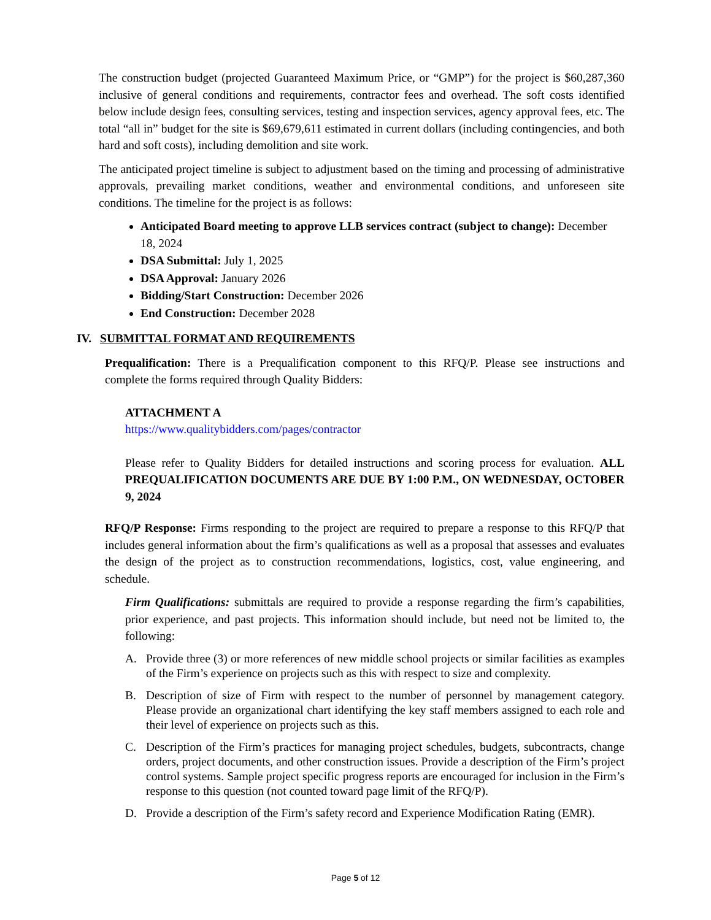The construction budget (projected Guaranteed Maximum Price, or “GMP”) for the project is $60,287,360 inclusive of general conditions and requirements, contractor fees and overhead. The soft costs identified below include design fees, consulting services, testing and inspection services, agency approval fees, etc. The total “all in” budget for the site is $69,679,611 estimated in current dollars (including contingencies, and both hard and soft costs), including demolition and site work.
The anticipated project timeline is subject to adjustment based on the timing and processing of administrative approvals, prevailing market conditions, weather and environmental conditions, and unforeseen site conditions. The timeline for the project is as follows:
Anticipated Board meeting to approve LLB services contract (subject to change): December 18, 2024
DSA Submittal: July 1, 2025
DSA Approval: January 2026
Bidding/Start Construction: December 2026
End Construction: December 2028
IV. SUBMITTAL FORMAT AND REQUIREMENTS
Prequalification: There is a Prequalification component to this RFQ/P. Please see instructions and complete the forms required through Quality Bidders:
ATTACHMENT A
https://www.qualitybidders.com/pages/contractor
Please refer to Quality Bidders for detailed instructions and scoring process for evaluation. ALL PREQUALIFICATION DOCUMENTS ARE DUE BY 1:00 P.M., ON WEDNESDAY, OCTOBER 9, 2024
RFQ/P Response: Firms responding to the project are required to prepare a response to this RFQ/P that includes general information about the firm’s qualifications as well as a proposal that assesses and evaluates the design of the project as to construction recommendations, logistics, cost, value engineering, and schedule.
Firm Qualifications: submittals are required to provide a response regarding the firm’s capabilities, prior experience, and past projects. This information should include, but need not be limited to, the following:
A. Provide three (3) or more references of new middle school projects or similar facilities as examples of the Firm’s experience on projects such as this with respect to size and complexity.
B. Description of size of Firm with respect to the number of personnel by management category. Please provide an organizational chart identifying the key staff members assigned to each role and their level of experience on projects such as this.
C. Description of the Firm’s practices for managing project schedules, budgets, subcontracts, change orders, project documents, and other construction issues. Provide a description of the Firm’s project control systems. Sample project specific progress reports are encouraged for inclusion in the Firm’s response to this question (not counted toward page limit of the RFQ/P).
D. Provide a description of the Firm’s safety record and Experience Modification Rating (EMR).
Page 5 of 12